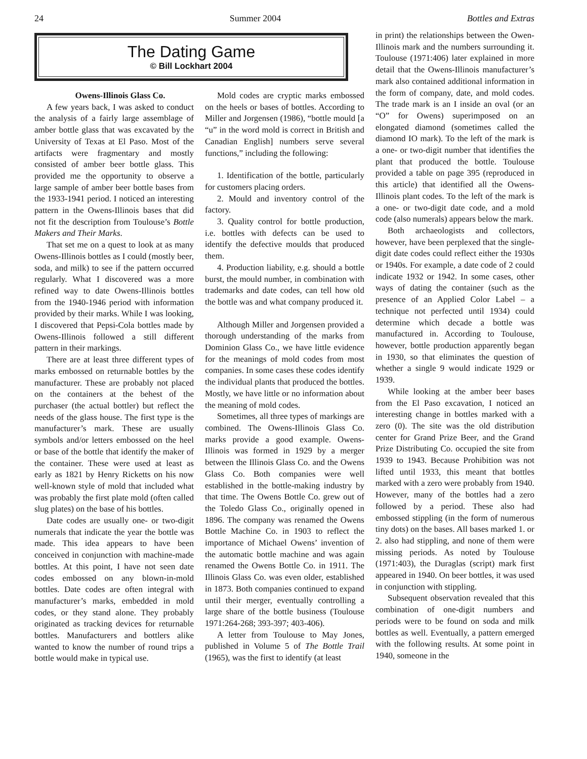24 Summer 2004 Bottles and Extras
The Dating Game
© Bill Lockhart 2004
Owens-Illinois Glass Co.
A few years back, I was asked to conduct the analysis of a fairly large assemblage of amber bottle glass that was excavated by the University of Texas at El Paso. Most of the artifacts were fragmentary and mostly consisted of amber beer bottle glass. This provided me the opportunity to observe a large sample of amber beer bottle bases from the 1933-1941 period. I noticed an interesting pattern in the Owens-Illinois bases that did not fit the description from Toulouse’s Bottle Makers and Their Marks.
That set me on a quest to look at as many Owens-Illinois bottles as I could (mostly beer, soda, and milk) to see if the pattern occurred regularly. What I discovered was a more refined way to date Owens-Illinois bottles from the 1940-1946 period with information provided by their marks. While I was looking, I discovered that Pepsi-Cola bottles made by Owens-Illinois followed a still different pattern in their markings.
There are at least three different types of marks embossed on returnable bottles by the manufacturer. These are probably not placed on the containers at the behest of the purchaser (the actual bottler) but reflect the needs of the glass house. The first type is the manufacturer’s mark. These are usually symbols and/or letters embossed on the heel or base of the bottle that identify the maker of the container. These were used at least as early as 1821 by Henry Ricketts on his now well-known style of mold that included what was probably the first plate mold (often called slug plates) on the base of his bottles.
Date codes are usually one- or two-digit numerals that indicate the year the bottle was made. This idea appears to have been conceived in conjunction with machine-made bottles. At this point, I have not seen date codes embossed on any blown-in-mold bottles. Date codes are often integral with manufacturer’s marks, embedded in mold codes, or they stand alone. They probably originated as tracking devices for returnable bottles. Manufacturers and bottlers alike wanted to know the number of round trips a bottle would make in typical use.
Mold codes are cryptic marks embossed on the heels or bases of bottles. According to Miller and Jorgensen (1986), “bottle mould [a “u” in the word mold is correct in British and Canadian English] numbers serve several functions,” including the following:
1. Identification of the bottle, particularly for customers placing orders.
2. Mould and inventory control of the factory.
3. Quality control for bottle production, i.e. bottles with defects can be used to identify the defective moulds that produced them.
4. Production liability, e.g. should a bottle burst, the mould number, in combination with trademarks and date codes, can tell how old the bottle was and what company produced it.
Although Miller and Jorgensen provided a thorough understanding of the marks from Dominion Glass Co., we have little evidence for the meanings of mold codes from most companies. In some cases these codes identify the individual plants that produced the bottles. Mostly, we have little or no information about the meaning of mold codes.
Sometimes, all three types of markings are combined. The Owens-Illinois Glass Co. marks provide a good example. Owens-Illinois was formed in 1929 by a merger between the Illinois Glass Co. and the Owens Glass Co. Both companies were well established in the bottle-making industry by that time. The Owens Bottle Co. grew out of the Toledo Glass Co., originally opened in 1896. The company was renamed the Owens Bottle Machine Co. in 1903 to reflect the importance of Michael Owens’ invention of the automatic bottle machine and was again renamed the Owens Bottle Co. in 1911. The Illinois Glass Co. was even older, established in 1873. Both companies continued to expand until their merger, eventually controlling a large share of the bottle business (Toulouse 1971:264-268; 393-397; 403-406).
A letter from Toulouse to May Jones, published in Volume 5 of The Bottle Trail (1965), was the first to identify (at least
in print) the relationships between the Owen-Illinois mark and the numbers surrounding it. Toulouse (1971:406) later explained in more detail that the Owens-Illinois manufacturer’s mark also contained additional information in the form of company, date, and mold codes. The trade mark is an I inside an oval (or an “O” for Owens) superimposed on an elongated diamond (sometimes called the diamond IO mark). To the left of the mark is a one- or two-digit number that identifies the plant that produced the bottle. Toulouse provided a table on page 395 (reproduced in this article) that identified all the Owens-Illinois plant codes. To the left of the mark is a one- or two-digit date code, and a mold code (also numerals) appears below the mark.
Both archaeologists and collectors, however, have been perplexed that the single-digit date codes could reflect either the 1930s or 1940s. For example, a date code of 2 could indicate 1932 or 1942. In some cases, other ways of dating the container (such as the presence of an Applied Color Label – a technique not perfected until 1934) could determine which decade a bottle was manufactured in. According to Toulouse, however, bottle production apparently began in 1930, so that eliminates the question of whether a single 9 would indicate 1929 or 1939.
While looking at the amber beer bases from the El Paso excavation, I noticed an interesting change in bottles marked with a zero (0). The site was the old distribution center for Grand Prize Beer, and the Grand Prize Distributing Co. occupied the site from 1939 to 1943. Because Prohibition was not lifted until 1933, this meant that bottles marked with a zero were probably from 1940. However, many of the bottles had a zero followed by a period. These also had embossed stippling (in the form of numerous tiny dots) on the bases. All bases marked 1. or 2. also had stippling, and none of them were missing periods. As noted by Toulouse (1971:403), the Duraglas (script) mark first appeared in 1940. On beer bottles, it was used in conjunction with stippling.
Subsequent observation revealed that this combination of one-digit numbers and periods were to be found on soda and milk bottles as well. Eventually, a pattern emerged with the following results. At some point in 1940, someone in the